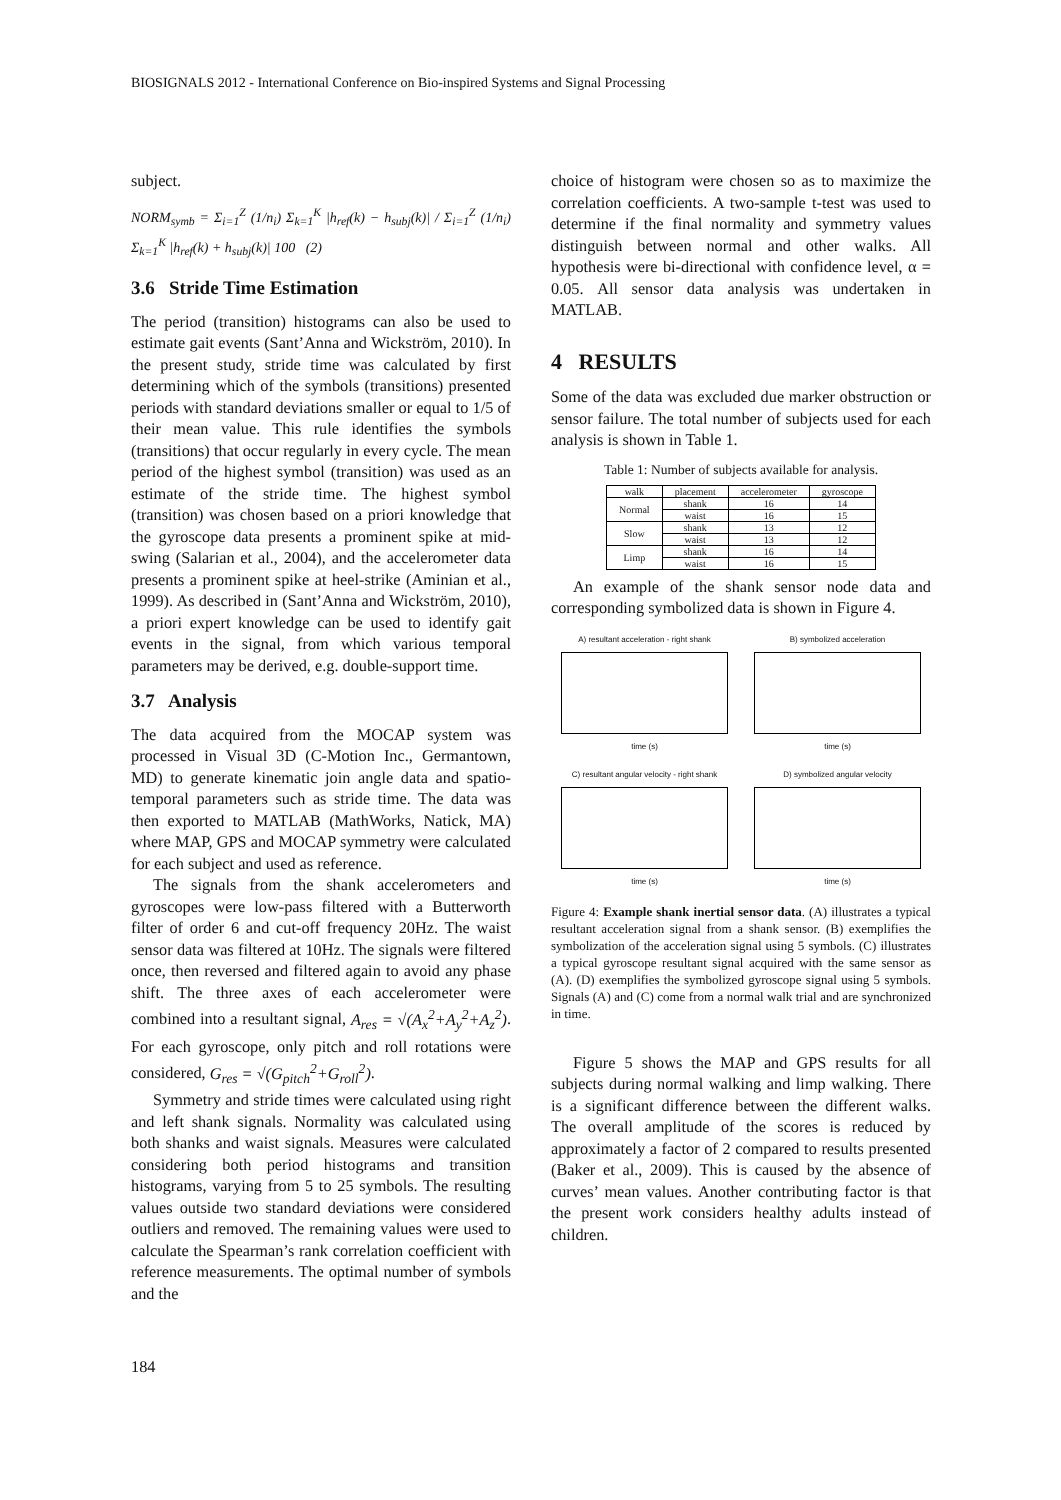BIOSIGNALS 2012 - International Conference on Bio-inspired Systems and Signal Processing
subject.
NORM<sub>symb</sub> = Σ<sub>i=1</sub><sup>Z</sup> (1/n<sub>i</sub>) Σ<sub>k=1</sub><sup>K</sup> |h<sub>ref</sub>(k) − h<sub>subj</sub>(k)| / Σ<sub>i=1</sub><sup>Z</sup> (1/n<sub>i</sub>) Σ<sub>k=1</sub><sup>K</sup> |h<sub>ref</sub>(k) + h<sub>subj</sub>(k)| 100 (2)
3.6 Stride Time Estimation
The period (transition) histograms can also be used to estimate gait events (Sant’Anna and Wickström, 2010). In the present study, stride time was calculated by first determining which of the symbols (transitions) presented periods with standard deviations smaller or equal to 1/5 of their mean value. This rule identifies the symbols (transitions) that occur regularly in every cycle. The mean period of the highest symbol (transition) was used as an estimate of the stride time. The highest symbol (transition) was chosen based on a priori knowledge that the gyroscope data presents a prominent spike at mid-swing (Salarian et al., 2004), and the accelerometer data presents a prominent spike at heel-strike (Aminian et al., 1999). As described in (Sant’Anna and Wickström, 2010), a priori expert knowledge can be used to identify gait events in the signal, from which various temporal parameters may be derived, e.g. double-support time.
3.7 Analysis
The data acquired from the MOCAP system was processed in Visual 3D (C-Motion Inc., Germantown, MD) to generate kinematic join angle data and spatio-temporal parameters such as stride time. The data was then exported to MATLAB (MathWorks, Natick, MA) where MAP, GPS and MOCAP symmetry were calculated for each subject and used as reference.
The signals from the shank accelerometers and gyroscopes were low-pass filtered with a Butterworth filter of order 6 and cut-off frequency 20Hz. The waist sensor data was filtered at 10Hz. The signals were filtered once, then reversed and filtered again to avoid any phase shift. The three axes of each accelerometer were combined into a resultant signal, A<sub>res</sub> = √(A<sub>x</sub><sup>2</sup>+A<sub>y</sub><sup>2</sup>+A<sub>z</sub><sup>2</sup>). For each gyroscope, only pitch and roll rotations were considered, G<sub>res</sub> = √(G<sub>pitch</sub><sup>2</sup>+G<sub>roll</sub><sup>2</sup>).
Symmetry and stride times were calculated using right and left shank signals. Normality was calculated using both shanks and waist signals. Measures were calculated considering both period histograms and transition histograms, varying from 5 to 25 symbols. The resulting values outside two standard deviations were considered outliers and removed. The remaining values were used to calculate the Spearman’s rank correlation coefficient with reference measurements. The optimal number of symbols and the
choice of histogram were chosen so as to maximize the correlation coefficients. A two-sample t-test was used to determine if the final normality and symmetry values distinguish between normal and other walks. All hypothesis were bi-directional with confidence level, α = 0.05. All sensor data analysis was undertaken in MATLAB.
4 RESULTS
Some of the data was excluded due marker obstruction or sensor failure. The total number of subjects used for each analysis is shown in Table 1.
Table 1: Number of subjects available for analysis.
| walk | placement | accelerometer | gyroscope |
| --- | --- | --- | --- |
| Normal | shank | 16 | 14 |
| | waist | 16 | 15 |
| Slow | shank | 13 | 12 |
| | waist | 13 | 12 |
| Limp | shank | 16 | 14 |
| | waist | 16 | 15 |
An example of the shank sensor node data and corresponding symbolized data is shown in Figure 4.
A) resultant acceleration - right shank
time (s)
B) symbolized acceleration
time (s)
C) resultant angular velocity - right shank
time (s)
D) symbolized angular velocity
time (s)
Figure 4: Example shank inertial sensor data. (A) illustrates a typical resultant acceleration signal from a shank sensor. (B) exemplifies the symbolization of the acceleration signal using 5 symbols. (C) illustrates a typical gyroscope resultant signal acquired with the same sensor as (A). (D) exemplifies the symbolized gyroscope signal using 5 symbols. Signals (A) and (C) come from a normal walk trial and are synchronized in time.
Figure 5 shows the MAP and GPS results for all subjects during normal walking and limp walking. There is a significant difference between the different walks. The overall amplitude of the scores is reduced by approximately a factor of 2 compared to results presented (Baker et al., 2009). This is caused by the absence of curves’ mean values. Another contributing factor is that the present work considers healthy adults instead of children.
184